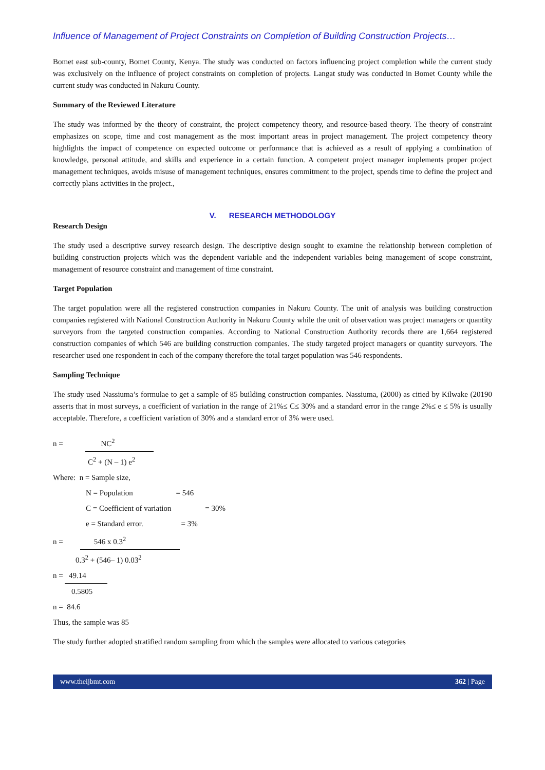Influence of Management of Project Constraints on Completion of Building Construction Projects…
Bomet east sub-county, Bomet County, Kenya. The study was conducted on factors influencing project completion while the current study was exclusively on the influence of project constraints on completion of projects. Langat study was conducted in Bomet County while the current study was conducted in Nakuru County.
Summary of the Reviewed Literature
The study was informed by the theory of constraint, the project competency theory, and resource-based theory. The theory of constraint emphasizes on scope, time and cost management as the most important areas in project management. The project competency theory highlights the impact of competence on expected outcome or performance that is achieved as a result of applying a combination of knowledge, personal attitude, and skills and experience in a certain function. A competent project manager implements proper project management techniques, avoids misuse of management techniques, ensures commitment to the project, spends time to define the project and correctly plans activities in the project.,
V. RESEARCH METHODOLOGY
Research Design
The study used a descriptive survey research design. The descriptive design sought to examine the relationship between completion of building construction projects which was the dependent variable and the independent variables being management of scope constraint, management of resource constraint and management of time constraint.
Target Population
The target population were all the registered construction companies in Nakuru County. The unit of analysis was building construction companies registered with National Construction Authority in Nakuru County while the unit of observation was project managers or quantity surveyors from the targeted construction companies. According to National Construction Authority records there are 1,664 registered construction companies of which 546 are building construction companies. The study targeted project managers or quantity surveyors. The researcher used one respondent in each of the company therefore the total target population was 546 respondents.
Sampling Technique
The study used Nassiuma’s formulae to get a sample of 85 building construction companies. Nassiuma, (2000) as citied by Kilwake (20190 asserts that in most surveys, a coefficient of variation in the range of 21%≤ C≤ 30% and a standard error in the range 2%≤ e ≤ 5% is usually acceptable. Therefore, a coefficient variation of 30% and a standard error of 3% were used.
n = NC<sup>2</sup>
C<sup>2</sup> + (N – 1) e<sup>2</sup>
Where: n = Sample size,
N = Population = 546
C = Coefficient of variation = 30%
e = Standard error. = 3%
n = 546 x 0.3<sup>2</sup>
0.3<sup>2</sup> + (546– 1) 0.03<sup>2</sup>
n = 49.14
0.5805
n = 84.6
Thus, the sample was 85
The study further adopted stratified random sampling from which the samples were allocated to various categories
www.theijbmt.com 362 | Page